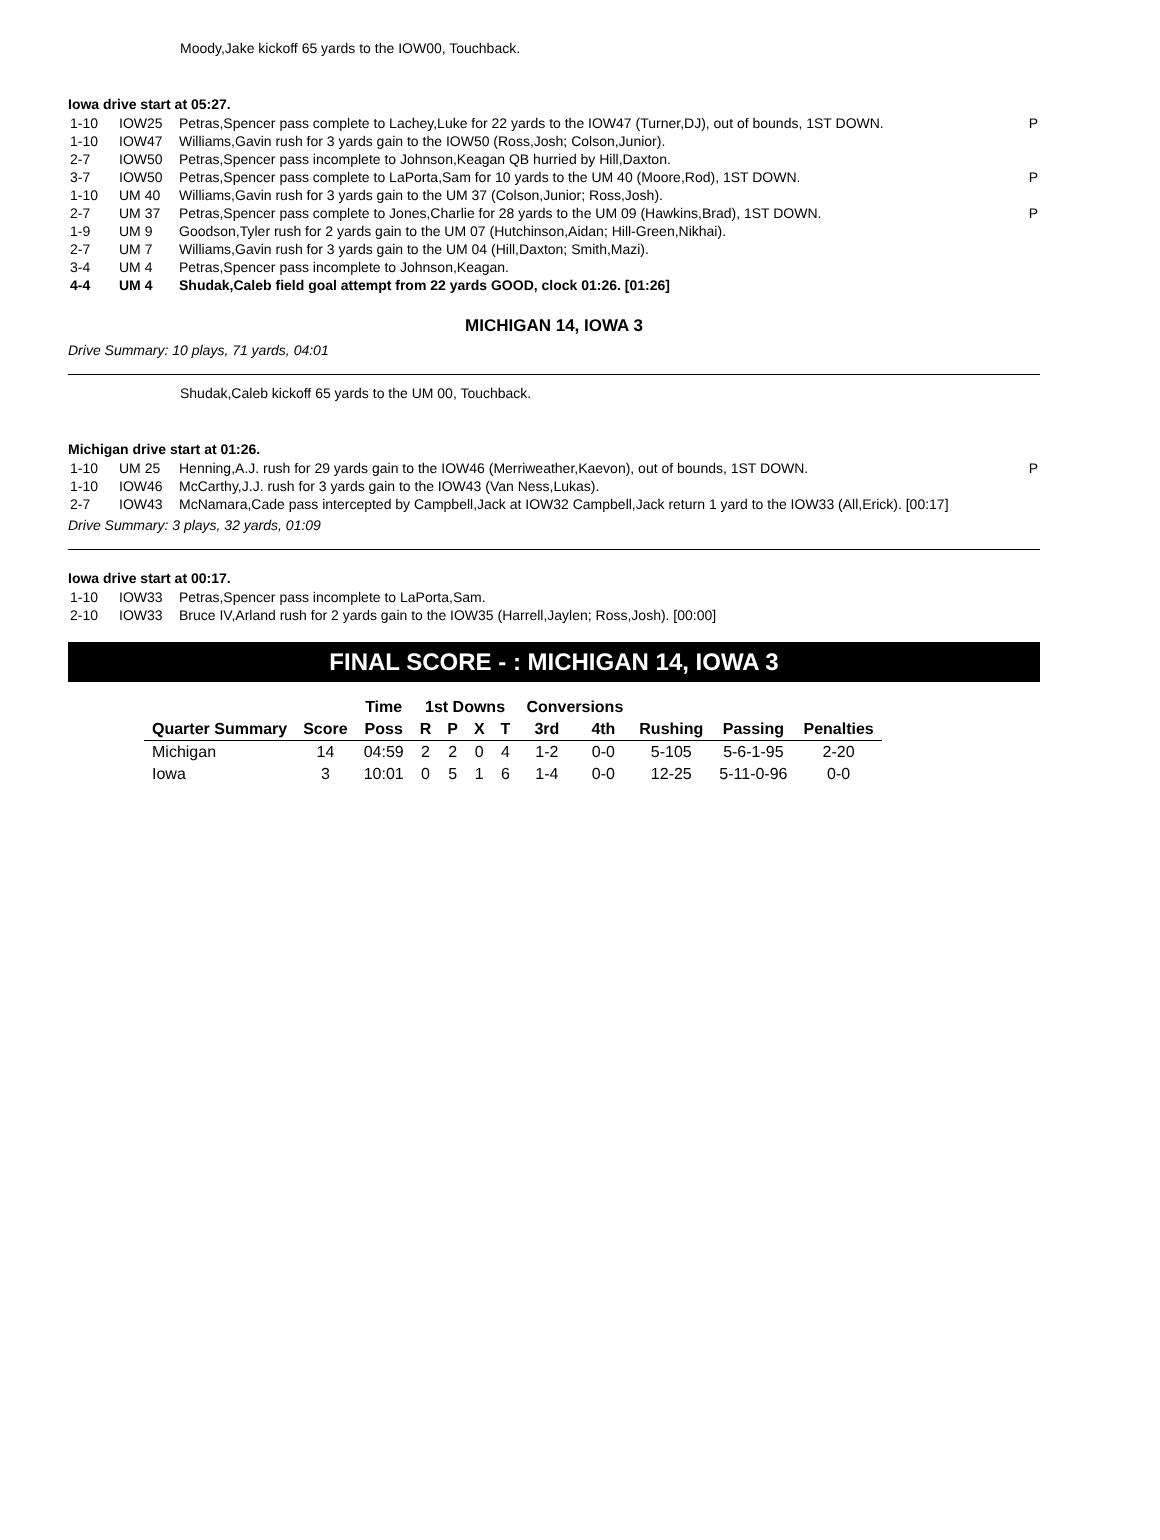Moody,Jake kickoff 65 yards to the IOW00, Touchback.
Iowa drive start at 05:27.
| 1-10 | IOW25 | Petras,Spencer pass complete to Lachey,Luke for 22 yards to the IOW47 (Turner,DJ), out of bounds, 1ST DOWN. | P |
| 1-10 | IOW47 | Williams,Gavin rush for 3 yards gain to the IOW50 (Ross,Josh; Colson,Junior). | |
| 2-7 | IOW50 | Petras,Spencer pass incomplete to Johnson,Keagan QB hurried by Hill,Daxton. | |
| 3-7 | IOW50 | Petras,Spencer pass complete to LaPorta,Sam for 10 yards to the UM 40 (Moore,Rod), 1ST DOWN. | P |
| 1-10 | UM 40 | Williams,Gavin rush for 3 yards gain to the UM 37 (Colson,Junior; Ross,Josh). | |
| 2-7 | UM 37 | Petras,Spencer pass complete to Jones,Charlie for 28 yards to the UM 09 (Hawkins,Brad), 1ST DOWN. | P |
| 1-9 | UM 9 | Goodson,Tyler rush for 2 yards gain to the UM 07 (Hutchinson,Aidan; Hill-Green,Nikhai). | |
| 2-7 | UM 7 | Williams,Gavin rush for 3 yards gain to the UM 04 (Hill,Daxton; Smith,Mazi). | |
| 3-4 | UM 4 | Petras,Spencer pass incomplete to Johnson,Keagan. | |
| 4-4 | UM 4 | Shudak,Caleb field goal attempt from 22 yards GOOD, clock 01:26. [01:26] | |
MICHIGAN 14, IOWA 3
Drive Summary: 10 plays, 71 yards, 04:01
Shudak,Caleb kickoff 65 yards to the UM 00, Touchback.
Michigan drive start at 01:26.
| 1-10 | UM 25 | Henning,A.J. rush for 29 yards gain to the IOW46 (Merriweather,Kaevon), out of bounds, 1ST DOWN. | P |
| 1-10 | IOW46 | McCarthy,J.J. rush for 3 yards gain to the IOW43 (Van Ness,Lukas). | |
| 2-7 | IOW43 | McNamara,Cade pass intercepted by Campbell,Jack at IOW32 Campbell,Jack return 1 yard to the IOW33 (All,Erick). [00:17] | |
Drive Summary: 3 plays, 32 yards, 01:09
Iowa drive start at 00:17.
| 1-10 | IOW33 | Petras,Spencer pass incomplete to LaPorta,Sam. | |
| 2-10 | IOW33 | Bruce IV,Arland rush for 2 yards gain to the IOW35 (Harrell,Jaylen; Ross,Josh). [00:00] | |
FINAL SCORE - : MICHIGAN 14, IOWA 3
| | | Time | 1st Downs | | | | Conversions | | | | |
| --- | --- | --- | --- | --- | --- | --- | --- | --- | --- | --- | --- |
| Quarter Summary | Score | Poss | R | P | X | T | 3rd | 4th | Rushing | Passing | Penalties |
| Michigan | 14 | 04:59 | 2 | 2 | 0 | 4 | 1-2 | 0-0 | 5-105 | 5-6-1-95 | 2-20 |
| Iowa | 3 | 10:01 | 0 | 5 | 1 | 6 | 1-4 | 0-0 | 12-25 | 5-11-0-96 | 0-0 |